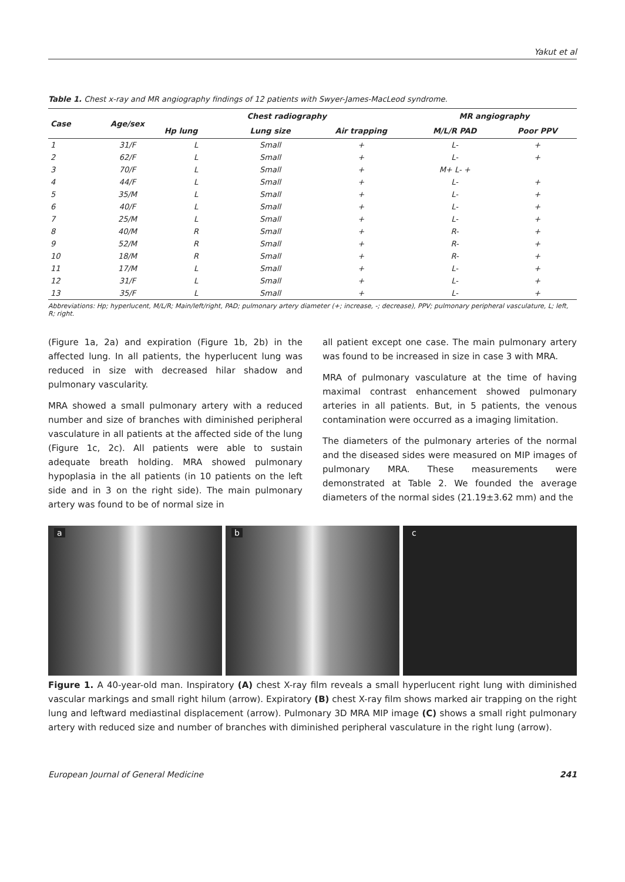Yakut et al
Table 1. Chest x-ray and MR angiography findings of 12 patients with Swyer-James-MacLeod syndrome.
| Case | Age/sex | Chest radiography | | | MR angiography | |
| --- | --- | --- | --- | --- | --- | --- |
| | | Hp lung | Lung size | Air trapping | M/L/R PAD | Poor PPV |
| 1 | 31/F | L | Small | + | L- | + |
| 2 | 62/F | L | Small | + | L- | + |
| 3 | 70/F | L | Small | + | M+ L- + | |
| 4 | 44/F | L | Small | + | L- | + |
| 5 | 35/M | L | Small | + | L- | + |
| 6 | 40/F | L | Small | + | L- | + |
| 7 | 25/M | L | Small | + | L- | + |
| 8 | 40/M | R | Small | + | R- | + |
| 9 | 52/M | R | Small | + | R- | + |
| 10 | 18/M | R | Small | + | R- | + |
| 11 | 17/M | L | Small | + | L- | + |
| 12 | 31/F | L | Small | + | L- | + |
| 13 | 35/F | L | Small | + | L- | + |
Abbreviations: Hp; hyperlucent, M/L/R; Main/left/right, PAD; pulmonary artery diameter (+; increase, -; decrease), PPV; pulmonary peripheral vasculature, L; left, R; right.
(Figure 1a, 2a) and expiration (Figure 1b, 2b) in the affected lung. In all patients, the hyperlucent lung was reduced in size with decreased hilar shadow and pulmonary vascularity.
MRA showed a small pulmonary artery with a reduced number and size of branches with diminished peripheral vasculature in all patients at the affected side of the lung (Figure 1c, 2c). All patients were able to sustain adequate breath holding. MRA showed pulmonary hypoplasia in the all patients (in 10 patients on the left side and in 3 on the right side). The main pulmonary artery was found to be of normal size in
all patient except one case. The main pulmonary artery was found to be increased in size in case 3 with MRA.
MRA of pulmonary vasculature at the time of having maximal contrast enhancement showed pulmonary arteries in all patients. But, in 5 patients, the venous contamination were occurred as a imaging limitation.
The diameters of the pulmonary arteries of the normal and the diseased sides were measured on MIP images of pulmonary MRA. These measurements were demonstrated at Table 2. We founded the average diameters of the normal sides (21.19±3.62 mm) and the
a
b
c
Figure 1. A 40-year-old man. Inspiratory (A) chest X-ray film reveals a small hyperlucent right lung with diminished vascular markings and small right hilum (arrow). Expiratory (B) chest X-ray film shows marked air trapping on the right lung and leftward mediastinal displacement (arrow). Pulmonary 3D MRA MIP image (C) shows a small right pulmonary artery with reduced size and number of branches with diminished peripheral vasculature in the right lung (arrow).
European Journal of General Medicine 241